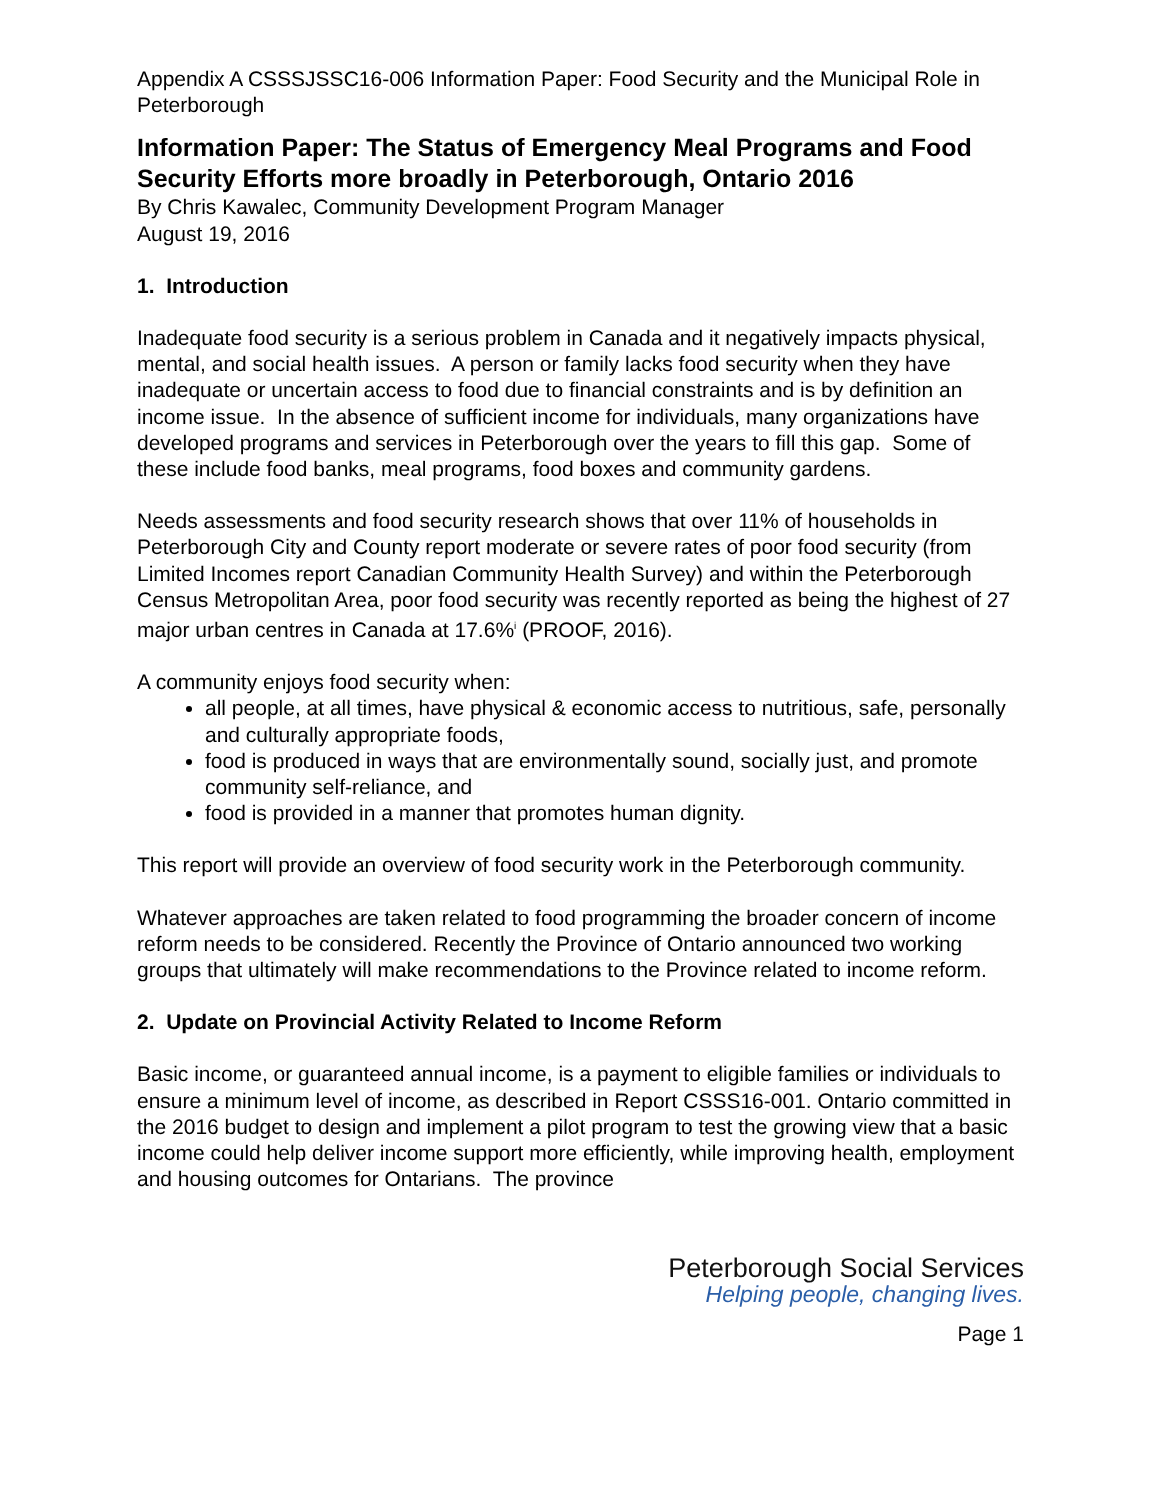Appendix A CSSSJSSC16-006 Information Paper: Food Security and the Municipal Role in Peterborough
Information Paper: The Status of Emergency Meal Programs and Food Security Efforts more broadly in Peterborough, Ontario 2016
By Chris Kawalec, Community Development Program Manager
August 19, 2016
1. Introduction
Inadequate food security is a serious problem in Canada and it negatively impacts physical, mental, and social health issues. A person or family lacks food security when they have inadequate or uncertain access to food due to financial constraints and is by definition an income issue. In the absence of sufficient income for individuals, many organizations have developed programs and services in Peterborough over the years to fill this gap. Some of these include food banks, meal programs, food boxes and community gardens.
Needs assessments and food security research shows that over 11% of households in Peterborough City and County report moderate or severe rates of poor food security (from Limited Incomes report Canadian Community Health Survey) and within the Peterborough Census Metropolitan Area, poor food security was recently reported as being the highest of 27 major urban centres in Canada at 17.6%<sup>i</sup> (PROOF, 2016).
A community enjoys food security when:
all people, at all times, have physical & economic access to nutritious, safe, personally and culturally appropriate foods,
food is produced in ways that are environmentally sound, socially just, and promote community self-reliance, and
food is provided in a manner that promotes human dignity.
This report will provide an overview of food security work in the Peterborough community.
Whatever approaches are taken related to food programming the broader concern of income reform needs to be considered. Recently the Province of Ontario announced two working groups that ultimately will make recommendations to the Province related to income reform.
2. Update on Provincial Activity Related to Income Reform
Basic income, or guaranteed annual income, is a payment to eligible families or individuals to ensure a minimum level of income, as described in Report CSSS16-001. Ontario committed in the 2016 budget to design and implement a pilot program to test the growing view that a basic income could help deliver income support more efficiently, while improving health, employment and housing outcomes for Ontarians. The province
Peterborough Social Services
Helping people, changing lives.
Page 1